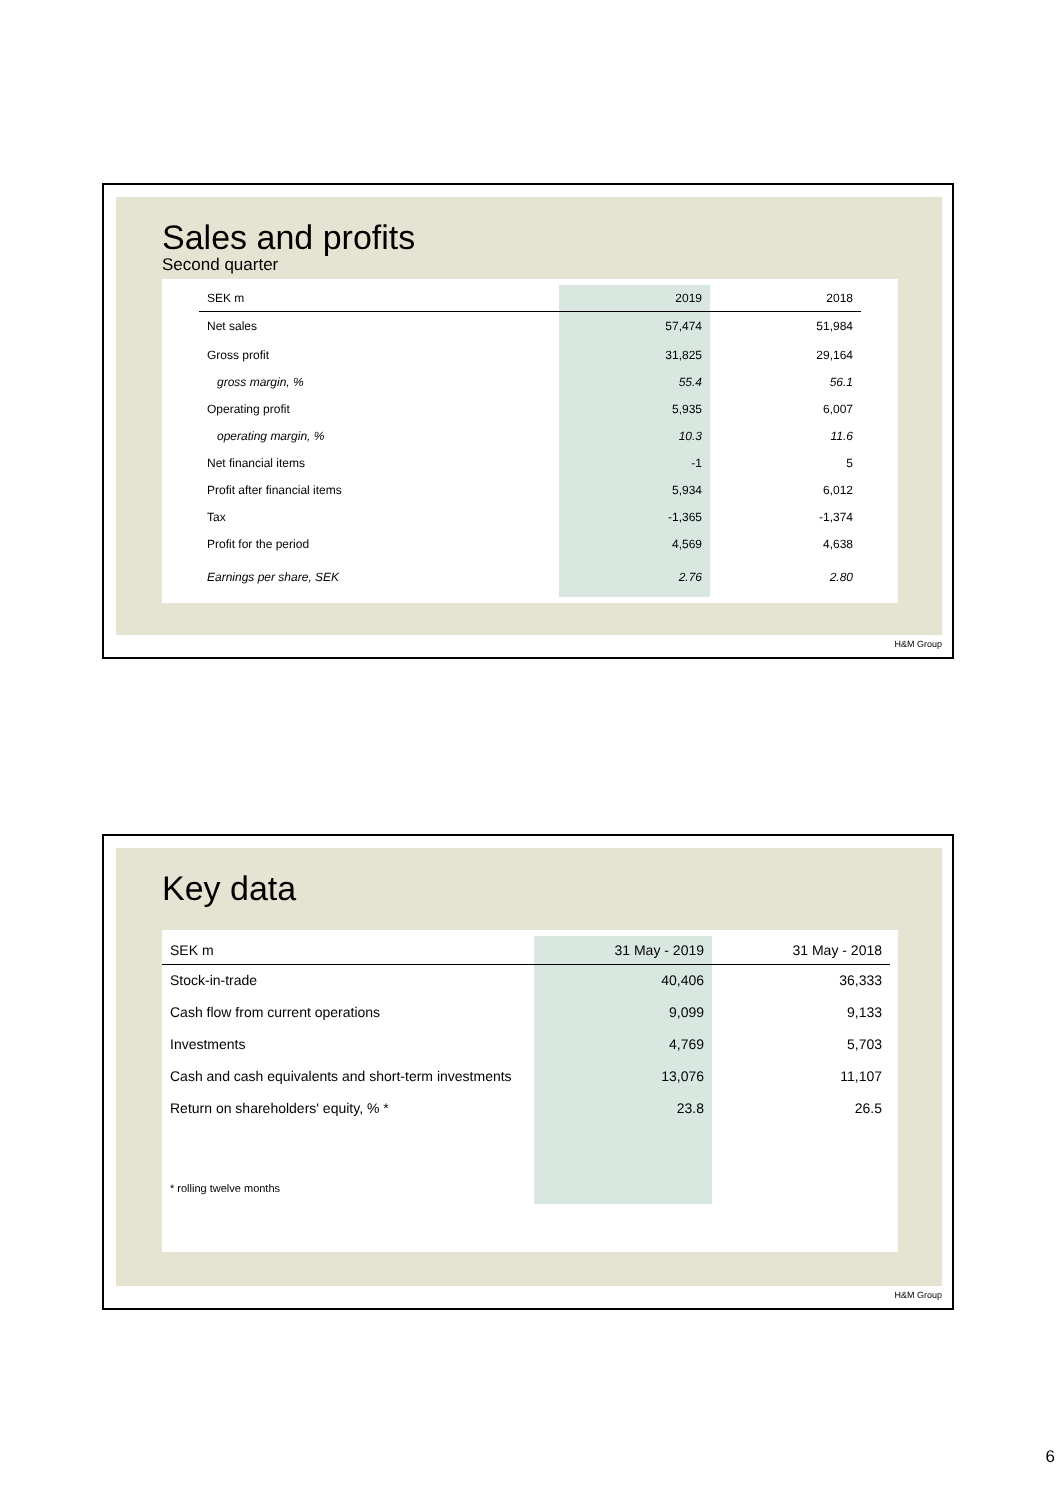Sales and profits
Second quarter
| SEK m | 2019 | 2018 |
| --- | --- | --- |
| Net sales | 57,474 | 51,984 |
| Gross profit | 31,825 | 29,164 |
| gross margin, % | 55.4 | 56.1 |
| Operating profit | 5,935 | 6,007 |
| operating margin, % | 10.3 | 11.6 |
| Net financial items | -1 | 5 |
| Profit after financial items | 5,934 | 6,012 |
| Tax | -1,365 | -1,374 |
| Profit for the period | 4,569 | 4,638 |
| Earnings per share, SEK | 2.76 | 2.80 |
H&M Group
Key data
| SEK m | 31 May - 2019 | 31 May - 2018 |
| --- | --- | --- |
| Stock-in-trade | 40,406 | 36,333 |
| Cash flow from current operations | 9,099 | 9,133 |
| Investments | 4,769 | 5,703 |
| Cash and cash equivalents and short-term investments | 13,076 | 11,107 |
| Return on shareholders' equity, % * | 23.8 | 26.5 |
| * rolling twelve months | | |
H&M Group
6